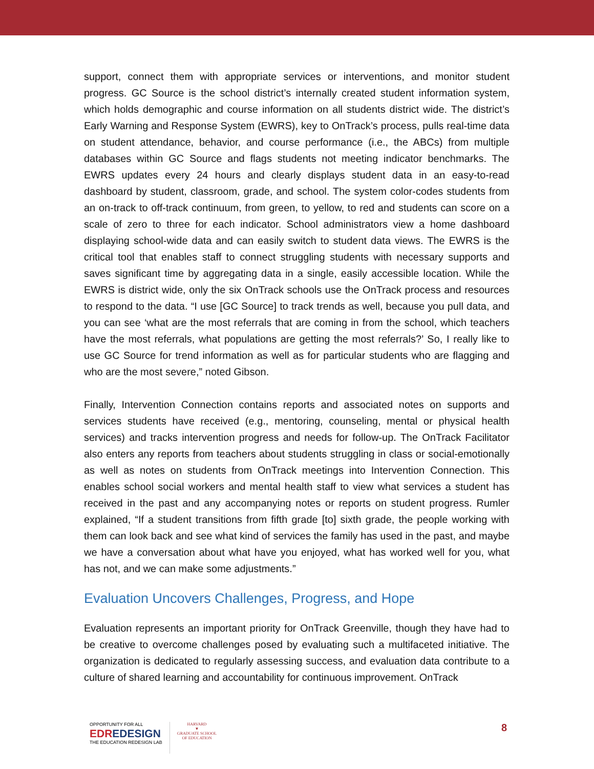support, connect them with appropriate services or interventions, and monitor student progress. GC Source is the school district’s internally created student information system, which holds demographic and course information on all students district wide. The district’s Early Warning and Response System (EWRS), key to OnTrack’s process, pulls real-time data on student attendance, behavior, and course performance (i.e., the ABCs) from multiple databases within GC Source and flags students not meeting indicator benchmarks. The EWRS updates every 24 hours and clearly displays student data in an easy-to-read dashboard by student, classroom, grade, and school. The system color-codes students from an on-track to off-track continuum, from green, to yellow, to red and students can score on a scale of zero to three for each indicator. School administrators view a home dashboard displaying school-wide data and can easily switch to student data views. The EWRS is the critical tool that enables staff to connect struggling students with necessary supports and saves significant time by aggregating data in a single, easily accessible location. While the EWRS is district wide, only the six OnTrack schools use the OnTrack process and resources to respond to the data. “I use [GC Source] to track trends as well, because you pull data, and you can see ‘what are the most referrals that are coming in from the school, which teachers have the most referrals, what populations are getting the most referrals?’ So, I really like to use GC Source for trend information as well as for particular students who are flagging and who are the most severe,” noted Gibson.
Finally, Intervention Connection contains reports and associated notes on supports and services students have received (e.g., mentoring, counseling, mental or physical health services) and tracks intervention progress and needs for follow-up. The OnTrack Facilitator also enters any reports from teachers about students struggling in class or social-emotionally as well as notes on students from OnTrack meetings into Intervention Connection. This enables school social workers and mental health staff to view what services a student has received in the past and any accompanying notes or reports on student progress. Rumler explained, “If a student transitions from fifth grade [to] sixth grade, the people working with them can look back and see what kind of services the family has used in the past, and maybe we have a conversation about what have you enjoyed, what has worked well for you, what has not, and we can make some adjustments.”
Evaluation Uncovers Challenges, Progress, and Hope
Evaluation represents an important priority for OnTrack Greenville, though they have had to be creative to overcome challenges posed by evaluating such a multifaceted initiative. The organization is dedicated to regularly assessing success, and evaluation data contribute to a culture of shared learning and accountability for continuous improvement. OnTrack
OPPORTUNITY FOR ALL
EDREDESIGN
THE EDUCATION REDESIGN LAB
HARVARD
▼
GRADUATE SCHOOL
OF EDUCATION
8